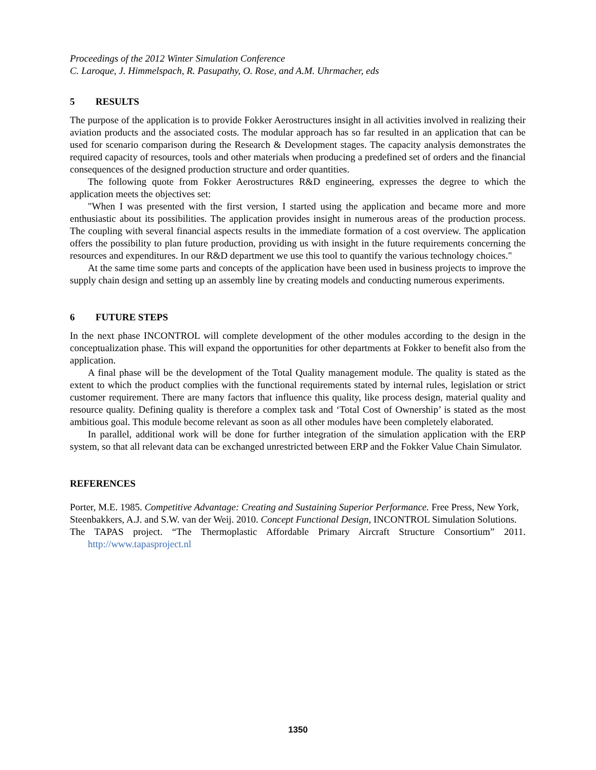Proceedings of the 2012 Winter Simulation Conference
C. Laroque, J. Himmelspach, R. Pasupathy, O. Rose, and A.M. Uhrmacher, eds
5 RESULTS
The purpose of the application is to provide Fokker Aerostructures insight in all activities involved in realizing their aviation products and the associated costs. The modular approach has so far resulted in an application that can be used for scenario comparison during the Research & Development stages. The capacity analysis demonstrates the required capacity of resources, tools and other materials when producing a predefined set of orders and the financial consequences of the designed production structure and order quantities.
The following quote from Fokker Aerostructures R&D engineering, expresses the degree to which the application meets the objectives set:
"When I was presented with the first version, I started using the application and became more and more enthusiastic about its possibilities. The application provides insight in numerous areas of the production process. The coupling with several financial aspects results in the immediate formation of a cost overview. The application offers the possibility to plan future production, providing us with insight in the future requirements concerning the resources and expenditures. In our R&D department we use this tool to quantify the various technology choices."
At the same time some parts and concepts of the application have been used in business projects to improve the supply chain design and setting up an assembly line by creating models and conducting numerous experiments.
6 FUTURE STEPS
In the next phase INCONTROL will complete development of the other modules according to the design in the conceptualization phase. This will expand the opportunities for other departments at Fokker to benefit also from the application.
A final phase will be the development of the Total Quality management module. The quality is stated as the extent to which the product complies with the functional requirements stated by internal rules, legislation or strict customer requirement. There are many factors that influence this quality, like process design, material quality and resource quality. Defining quality is therefore a complex task and ‘Total Cost of Ownership’ is stated as the most ambitious goal. This module become relevant as soon as all other modules have been completely elaborated.
In parallel, additional work will be done for further integration of the simulation application with the ERP system, so that all relevant data can be exchanged unrestricted between ERP and the Fokker Value Chain Simulator.
REFERENCES
Porter, M.E. 1985. Competitive Advantage: Creating and Sustaining Superior Performance. Free Press, New York,
Steenbakkers, A.J. and S.W. van der Weij. 2010. Concept Functional Design, INCONTROL Simulation Solutions.
The TAPAS project. “The Thermoplastic Affordable Primary Aircraft Structure Consortium” 2011. http://www.tapasproject.nl
1350